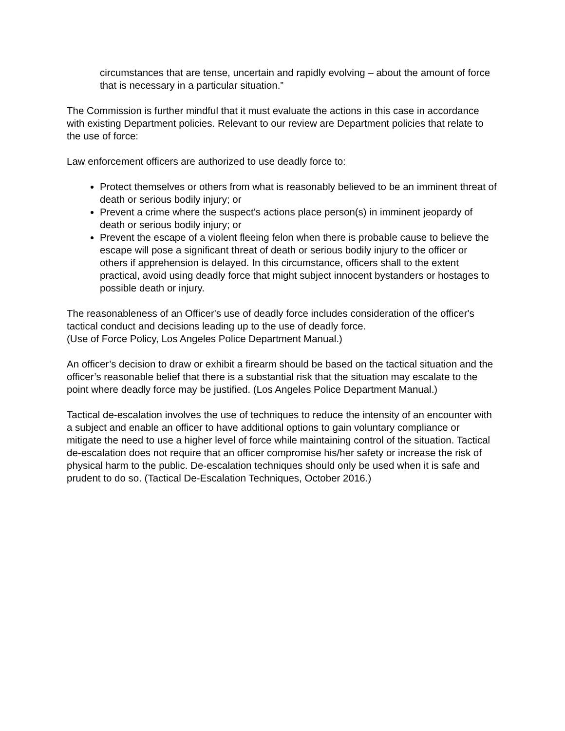circumstances that are tense, uncertain and rapidly evolving – about the amount of force that is necessary in a particular situation.”
The Commission is further mindful that it must evaluate the actions in this case in accordance with existing Department policies. Relevant to our review are Department policies that relate to the use of force:
Law enforcement officers are authorized to use deadly force to:
Protect themselves or others from what is reasonably believed to be an imminent threat of death or serious bodily injury; or
Prevent a crime where the suspect’s actions place person(s) in imminent jeopardy of death or serious bodily injury; or
Prevent the escape of a violent fleeing felon when there is probable cause to believe the escape will pose a significant threat of death or serious bodily injury to the officer or others if apprehension is delayed. In this circumstance, officers shall to the extent practical, avoid using deadly force that might subject innocent bystanders or hostages to possible death or injury.
The reasonableness of an Officer's use of deadly force includes consideration of the officer's tactical conduct and decisions leading up to the use of deadly force.
(Use of Force Policy, Los Angeles Police Department Manual.)
An officer’s decision to draw or exhibit a firearm should be based on the tactical situation and the officer’s reasonable belief that there is a substantial risk that the situation may escalate to the point where deadly force may be justified. (Los Angeles Police Department Manual.)
Tactical de-escalation involves the use of techniques to reduce the intensity of an encounter with a subject and enable an officer to have additional options to gain voluntary compliance or mitigate the need to use a higher level of force while maintaining control of the situation. Tactical de-escalation does not require that an officer compromise his/her safety or increase the risk of physical harm to the public. De-escalation techniques should only be used when it is safe and prudent to do so. (Tactical De-Escalation Techniques, October 2016.)